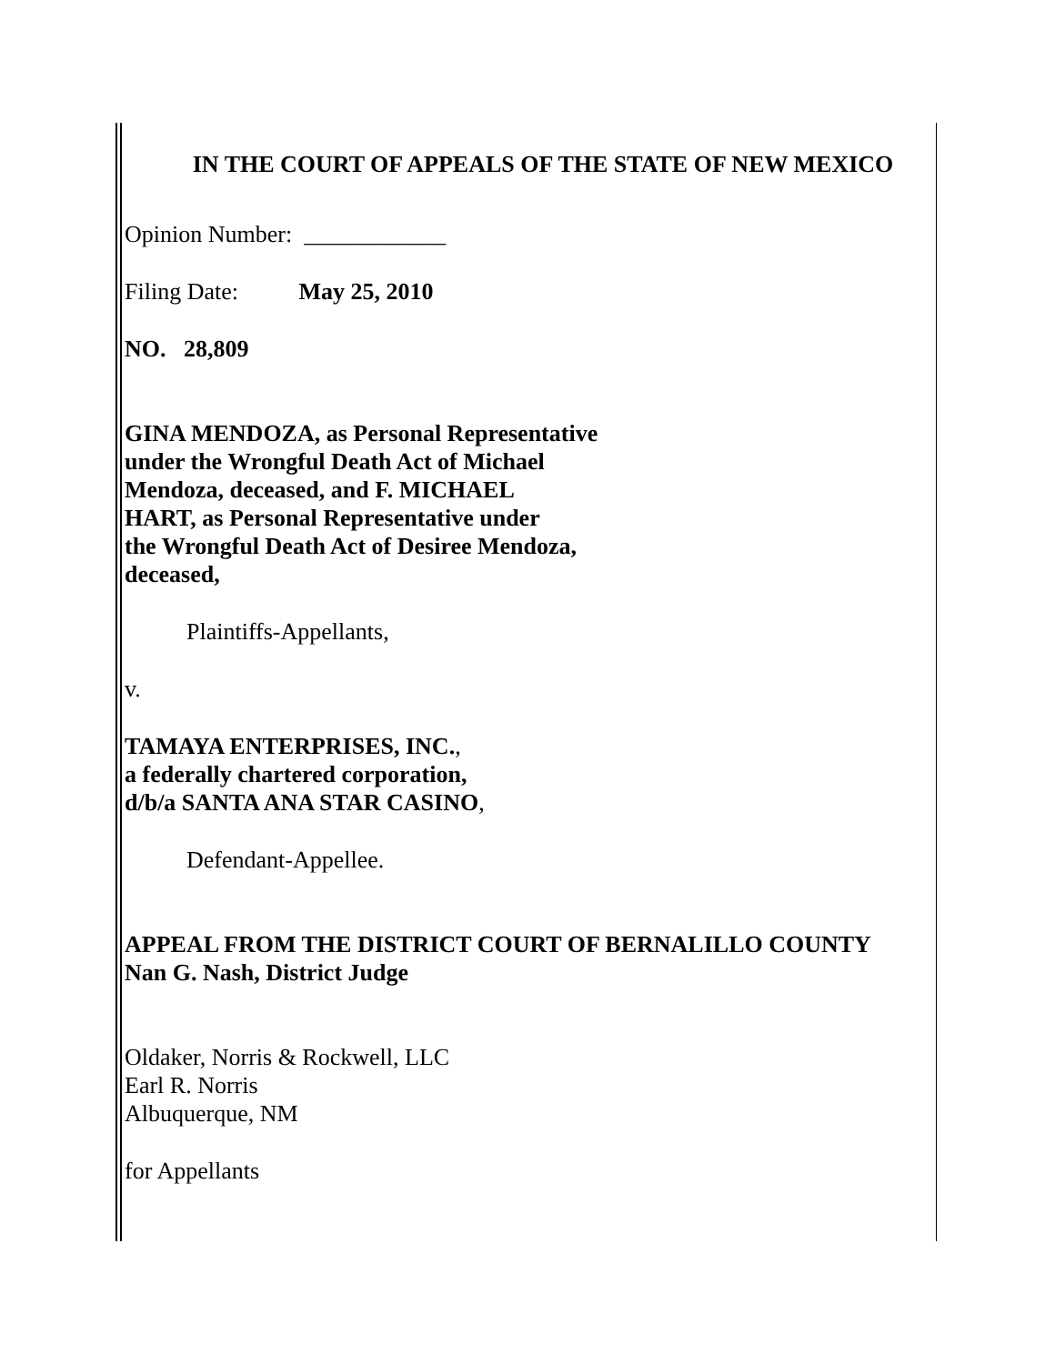IN THE COURT OF APPEALS OF THE STATE OF NEW MEXICO
Opinion Number: ____________
Filing Date: May 25, 2010
NO. 28,809
GINA MENDOZA, as Personal Representative
under the Wrongful Death Act of Michael
Mendoza, deceased, and F. MICHAEL
HART, as Personal Representative under
the Wrongful Death Act of Desiree Mendoza,
deceased,
Plaintiffs-Appellants,
v.
TAMAYA ENTERPRISES, INC.,
a federally chartered corporation,
d/b/a SANTA ANA STAR CASINO,
Defendant-Appellee.
APPEAL FROM THE DISTRICT COURT OF BERNALILLO COUNTY
Nan G. Nash, District Judge
Oldaker, Norris & Rockwell, LLC
Earl R. Norris
Albuquerque, NM
for Appellants